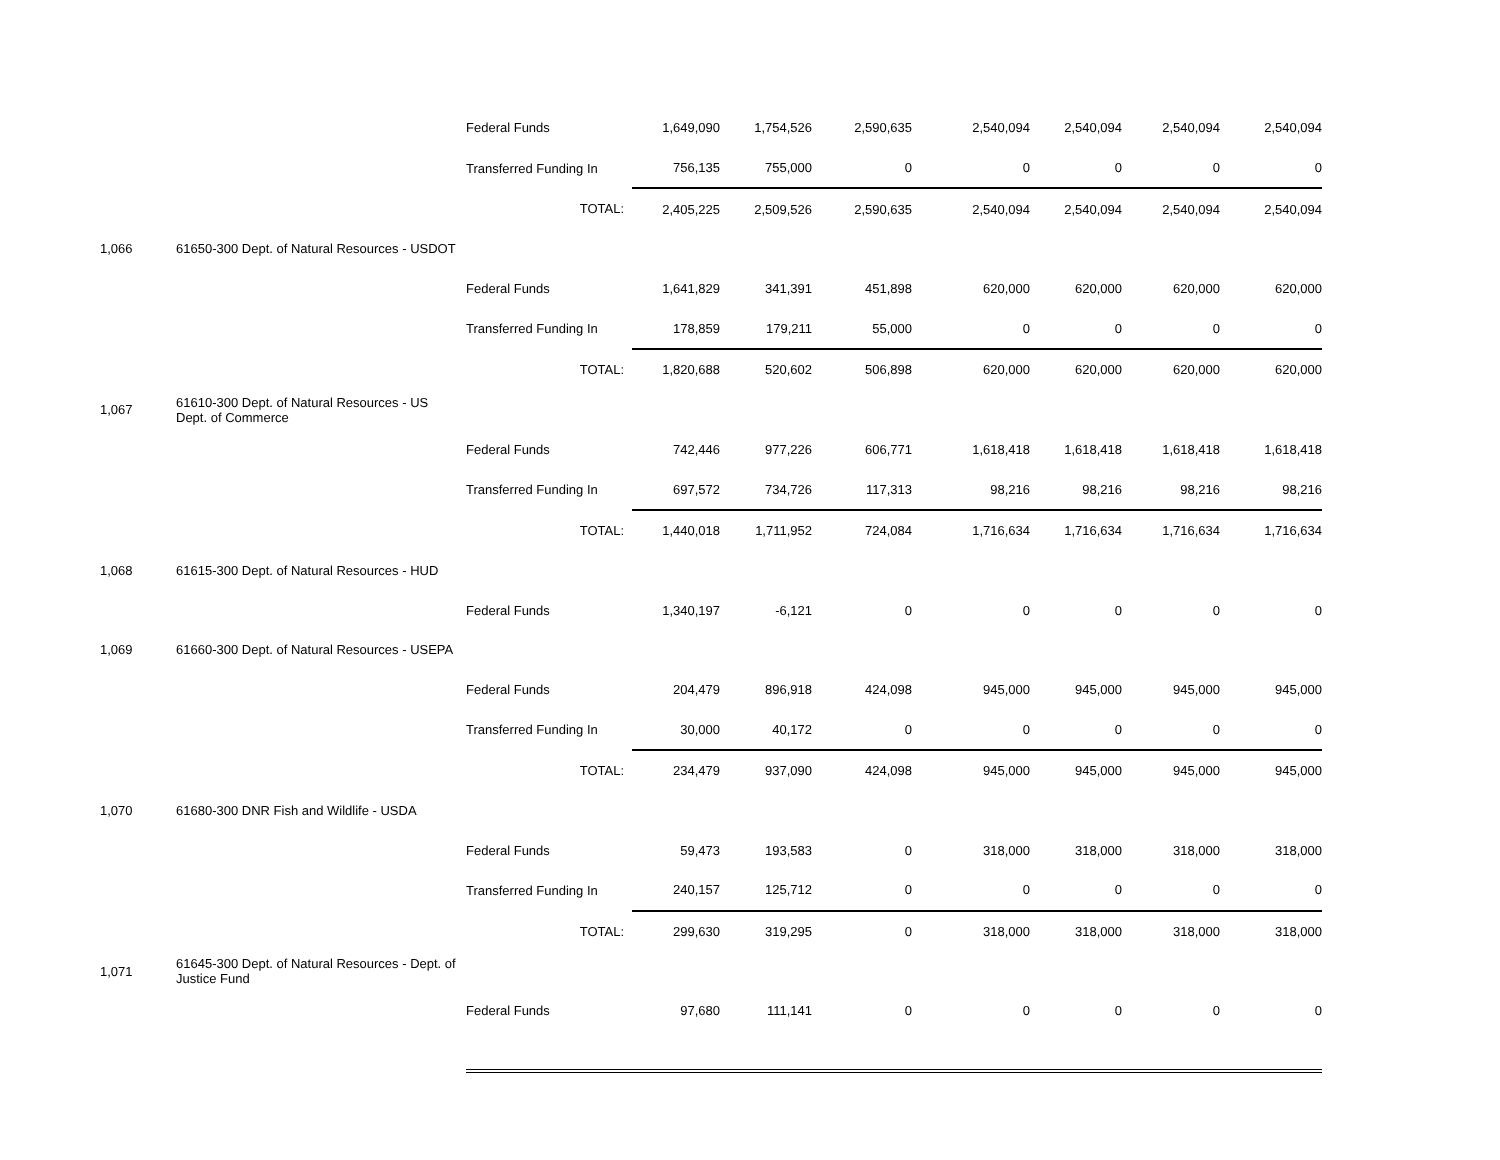| | | Federal Funds | 1,649,090 | 1,754,526 | 2,590,635 | 2,540,094 | 2,540,094 | 2,540,094 | 2,540,094 |
| | | Transferred Funding In | 756,135 | 755,000 | 0 | 0 | 0 | 0 | 0 |
| | | TOTAL: | 2,405,225 | 2,509,526 | 2,590,635 | 2,540,094 | 2,540,094 | 2,540,094 | 2,540,094 |
| 1,066 | 61650-300 Dept. of Natural Resources - USDOT | | | | | | | | |
| | | Federal Funds | 1,641,829 | 341,391 | 451,898 | 620,000 | 620,000 | 620,000 | 620,000 |
| | | Transferred Funding In | 178,859 | 179,211 | 55,000 | 0 | 0 | 0 | 0 |
| | | TOTAL: | 1,820,688 | 520,602 | 506,898 | 620,000 | 620,000 | 620,000 | 620,000 |
| 1,067 | 61610-300 Dept. of Natural Resources - US Dept. of Commerce | | | | | | | | |
| | | Federal Funds | 742,446 | 977,226 | 606,771 | 1,618,418 | 1,618,418 | 1,618,418 | 1,618,418 |
| | | Transferred Funding In | 697,572 | 734,726 | 117,313 | 98,216 | 98,216 | 98,216 | 98,216 |
| | | TOTAL: | 1,440,018 | 1,711,952 | 724,084 | 1,716,634 | 1,716,634 | 1,716,634 | 1,716,634 |
| 1,068 | 61615-300 Dept. of Natural Resources - HUD | | | | | | | | |
| | | Federal Funds | 1,340,197 | -6,121 | 0 | 0 | 0 | 0 | 0 |
| 1,069 | 61660-300 Dept. of Natural Resources - USEPA | | | | | | | | |
| | | Federal Funds | 204,479 | 896,918 | 424,098 | 945,000 | 945,000 | 945,000 | 945,000 |
| | | Transferred Funding In | 30,000 | 40,172 | 0 | 0 | 0 | 0 | 0 |
| | | TOTAL: | 234,479 | 937,090 | 424,098 | 945,000 | 945,000 | 945,000 | 945,000 |
| 1,070 | 61680-300 DNR Fish and Wildlife - USDA | | | | | | | | |
| | | Federal Funds | 59,473 | 193,583 | 0 | 318,000 | 318,000 | 318,000 | 318,000 |
| | | Transferred Funding In | 240,157 | 125,712 | 0 | 0 | 0 | 0 | 0 |
| | | TOTAL: | 299,630 | 319,295 | 0 | 318,000 | 318,000 | 318,000 | 318,000 |
| 1,071 | 61645-300 Dept. of Natural Resources - Dept. of Justice Fund | | | | | | | | |
| | | Federal Funds | 97,680 | 111,141 | 0 | 0 | 0 | 0 | 0 |